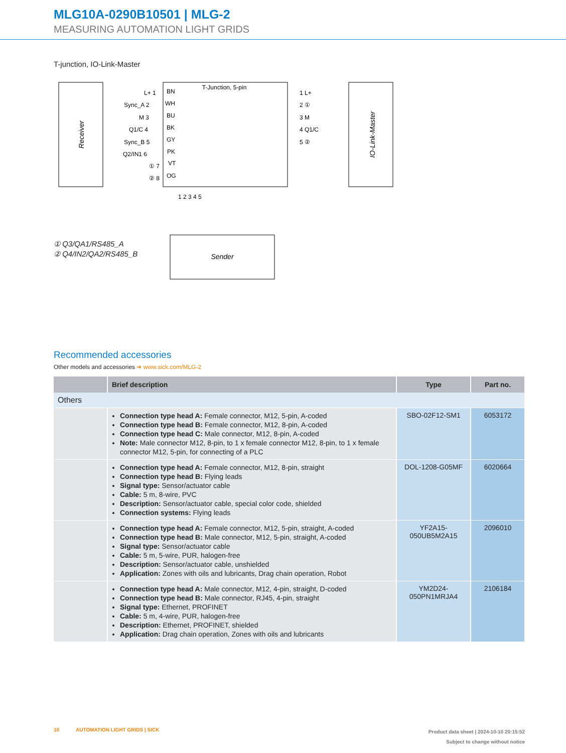MLG10A-0290B10501 | MLG-2
MEASURING AUTOMATION LIGHT GRIDS
T-junction, IO-Link-Master
Receiver
T-Junction, 5-pin
IO-Link-Master
L+ 1
Sync_A 2
M 3
Q1/C 4
Sync_B 5
Q2/IN1 6
① 7
② 8
BN
WH
BU
BK
GY
PK
VT
OG
1 L+
2 ①
3 M
4 Q1/C
5 ②
1 2 3 4 5
Sender
① Q3/QA1/RS485_A
② Q4/IN2/QA2/RS485_B
Recommended accessories
Other models and accessories ➜ www.sick.com/MLG-2
| | Brief description | Type | Part no. |
| --- | --- | --- | --- |
| Others | | | |
| | Connection type head A: Female connector, M12, 5-pin, A-coded Connection type head B: Female connector, M12, 8-pin, A-coded Connection type head C: Male connector, M12, 8-pin, A-coded Note: Male connector M12, 8-pin, to 1 x female connector M12, 8-pin, to 1 x female connector M12, 5-pin, for connecting of a PLC | SBO-02F12-SM1 | 6053172 |
| | Connection type head A: Female connector, M12, 8-pin, straight Connection type head B: Flying leads Signal type: Sensor/actuator cable Cable: 5 m, 8-wire, PVC Description: Sensor/actuator cable, special color code, shielded Connection systems: Flying leads | DOL-1208-G05MF | 6020664 |
| | Connection type head A: Female connector, M12, 5-pin, straight, A-coded Connection type head B: Male connector, M12, 5-pin, straight, A-coded Signal type: Sensor/actuator cable Cable: 5 m, 5-wire, PUR, halogen-free Description: Sensor/actuator cable, unshielded Application: Zones with oils and lubricants, Drag chain operation, Robot | YF2A15- 050UB5M2A15 | 2096010 |
| | Connection type head A: Male connector, M12, 4-pin, straight, D-coded Connection type head B: Male connector, RJ45, 4-pin, straight Signal type: Ethernet, PROFINET Cable: 5 m, 4-wire, PUR, halogen-free Description: Ethernet, PROFINET, shielded Application: Drag chain operation, Zones with oils and lubricants | YM2D24- 050PN1MRJA4 | 2106184 |
10 AUTOMATION LIGHT GRIDS | SICK
Product data sheet | 2024-10-10 20:15:52
Subject to change without notice